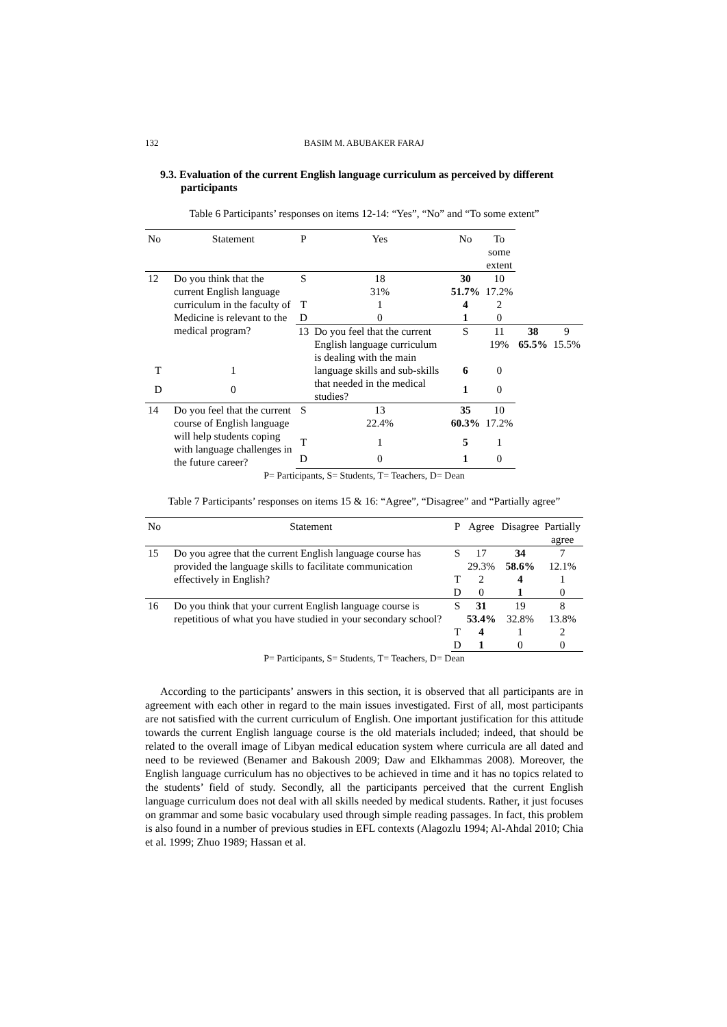132 BASIM M. ABUBAKER FARAJ
9.3. Evaluation of the current English language curriculum as perceived by different participants
Table 6 Participants’ responses on items 12-14: “Yes”, “No” and “To some extent”
| No | Statement | P | Yes | No | To some extent | | |
| --- | --- | --- | --- | --- | --- | --- | --- |
| 12 | Do you think that the current English language curriculum in the faculty of Medicine is relevant to the medical program? | S | 18 31% | 30 51.7% | 10 17.2% | | |
| | | T | 1 | 4 | 2 | | |
| | | D | 0 | 1 | 0 | | |
| | | 13 | Do you feel that the current English language curriculum is dealing with the main language skills and sub-skills that needed in the medical studies? | S | 11 19% | 38 65.5% | 9 15.5% |
| T | 1 | | | 6 | 0 | | |
| D | 0 | | | 1 | 0 | | |
| 14 | Do you feel that the current course of English language will help students coping with language challenges in the future career? | S | 13 22.4% | 35 60.3% | 10 17.2% | | |
| | | T | 1 | 5 | 1 | | |
| | | D | 0 | 1 | 0 | | |
P= Participants, S= Students, T= Teachers, D= Dean
Table 7 Participants’ responses on items 15 & 16: “Agree”, “Disagree” and “Partially agree”
| No | Statement | P | Agree | Disagree | Partially agree |
| --- | --- | --- | --- | --- | --- |
| 15 | Do you agree that the current English language course has provided the language skills to facilitate communication effectively in English? | S | 17 29.3% | 34 58.6% | 7 12.1% |
| | | T | 2 | 4 | 1 |
| | | D | 0 | 1 | 0 |
| 16 | Do you think that your current English language course is repetitious of what you have studied in your secondary school? | S | 31 53.4% | 19 32.8% | 8 13.8% |
| | | T | 4 | 1 | 2 |
| | | D | 1 | 0 | 0 |
P= Participants, S= Students, T= Teachers, D= Dean
According to the participants’ answers in this section, it is observed that all participants are in agreement with each other in regard to the main issues investigated. First of all, most participants are not satisfied with the current curriculum of English. One important justification for this attitude towards the current English language course is the old materials included; indeed, that should be related to the overall image of Libyan medical education system where curricula are all dated and need to be reviewed (Benamer and Bakoush 2009; Daw and Elkhammas 2008). Moreover, the English language curriculum has no objectives to be achieved in time and it has no topics related to the students’ field of study. Secondly, all the participants perceived that the current English language curriculum does not deal with all skills needed by medical students. Rather, it just focuses on grammar and some basic vocabulary used through simple reading passages. In fact, this problem is also found in a number of previous studies in EFL contexts (Alagozlu 1994; Al-Ahdal 2010; Chia et al. 1999; Zhuo 1989; Hassan et al.